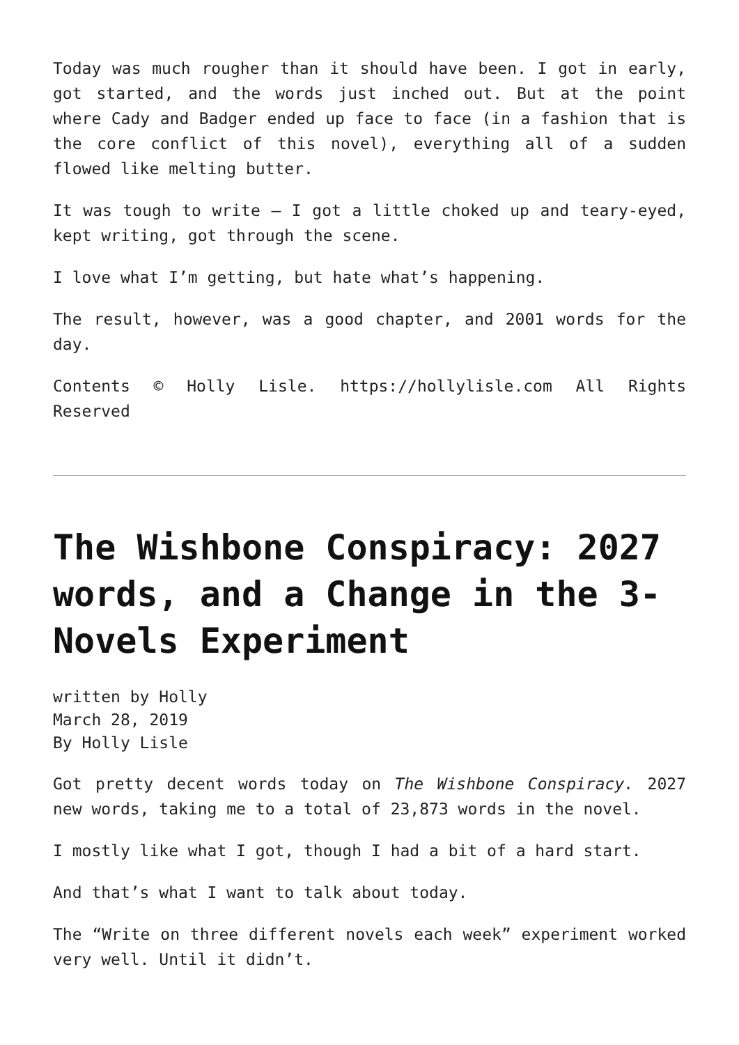Today was much rougher than it should have been. I got in early, got started, and the words just inched out. But at the point where Cady and Badger ended up face to face (in a fashion that is the core conflict of this novel), everything all of a sudden flowed like melting butter.
It was tough to write — I got a little choked up and teary-eyed, kept writing, got through the scene.
I love what I’m getting, but hate what’s happening.
The result, however, was a good chapter, and 2001 words for the day.
Contents © Holly Lisle. https://hollylisle.com All Rights Reserved
The Wishbone Conspiracy: 2027 words, and a Change in the 3-Novels Experiment
written by Holly
March 28, 2019
By Holly Lisle
Got pretty decent words today on The Wishbone Conspiracy. 2027 new words, taking me to a total of 23,873 words in the novel.
I mostly like what I got, though I had a bit of a hard start.
And that’s what I want to talk about today.
The “Write on three different novels each week” experiment worked very well. Until it didn’t.